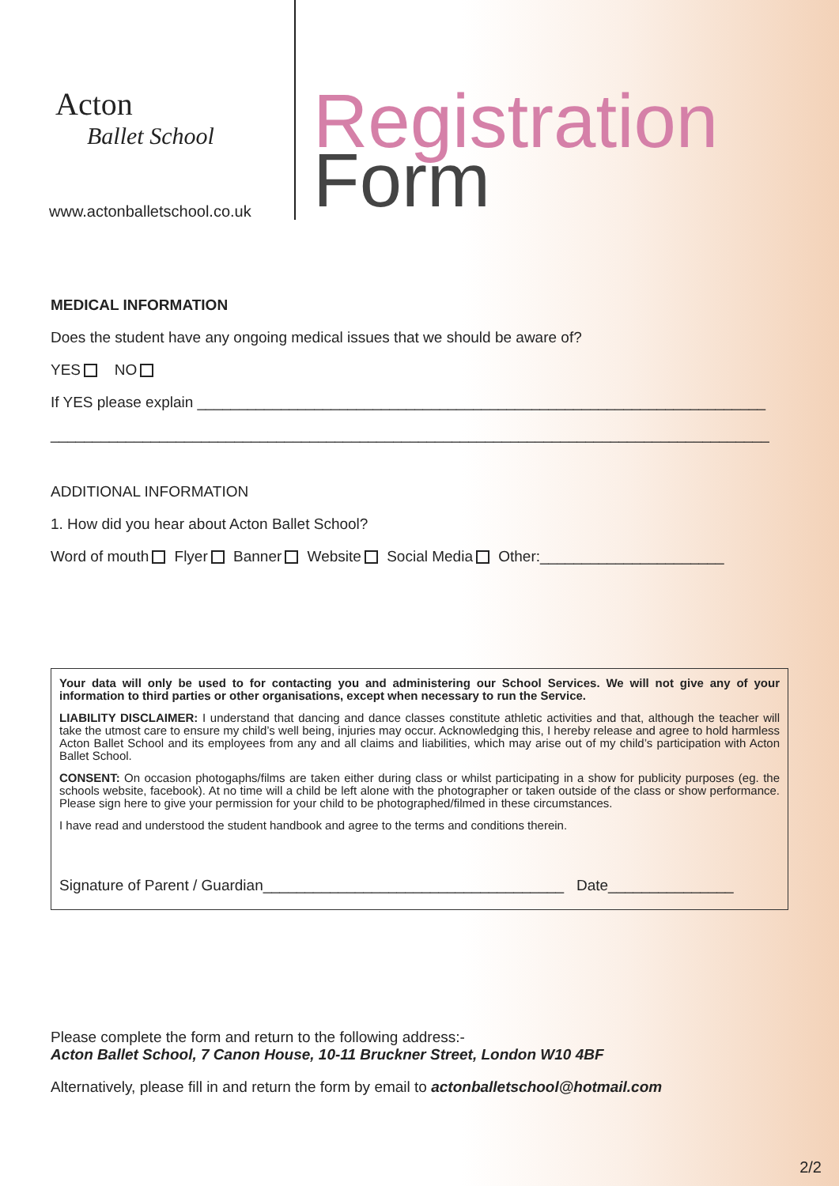Acton
Ballet School
www.actonballetschool.co.uk
Registration
Form
MEDICAL INFORMATION
Does the student have any ongoing medical issues that we should be aware of?
YES NO
If YES please explain ____________________________________________________________________
______________________________________________________________________________________
ADDITIONAL INFORMATION
1. How did you hear about Acton Ballet School?
Word of mouth Flyer Banner Website Social Media Other:______________________
Your data will only be used to for contacting you and administering our School Services. We will not give any of your information to third parties or other organisations, except when necessary to run the Service.
LIABILITY DISCLAIMER: I understand that dancing and dance classes constitute athletic activities and that, although the teacher will take the utmost care to ensure my child’s well being, injuries may occur. Acknowledging this, I hereby release and agree to hold harmless Acton Ballet School and its employees from any and all claims and liabilities, which may arise out of my child’s participation with Acton Ballet School.
CONSENT: On occasion photogaphs/films are taken either during class or whilst participating in a show for publicity purposes (eg. the schools website, facebook). At no time will a child be left alone with the photographer or taken outside of the class or show performance. Please sign here to give your permission for your child to be photographed/filmed in these circumstances.
I have read and understood the student handbook and agree to the terms and conditions therein.
Signature of Parent / Guardian____________________________________ Date_______________
Please complete the form and return to the following address:-
Acton Ballet School, 7 Canon House, 10-11 Bruckner Street, London W10 4BF
Alternatively, please fill in and return the form by email to actonballetschool@hotmail.com
2/2